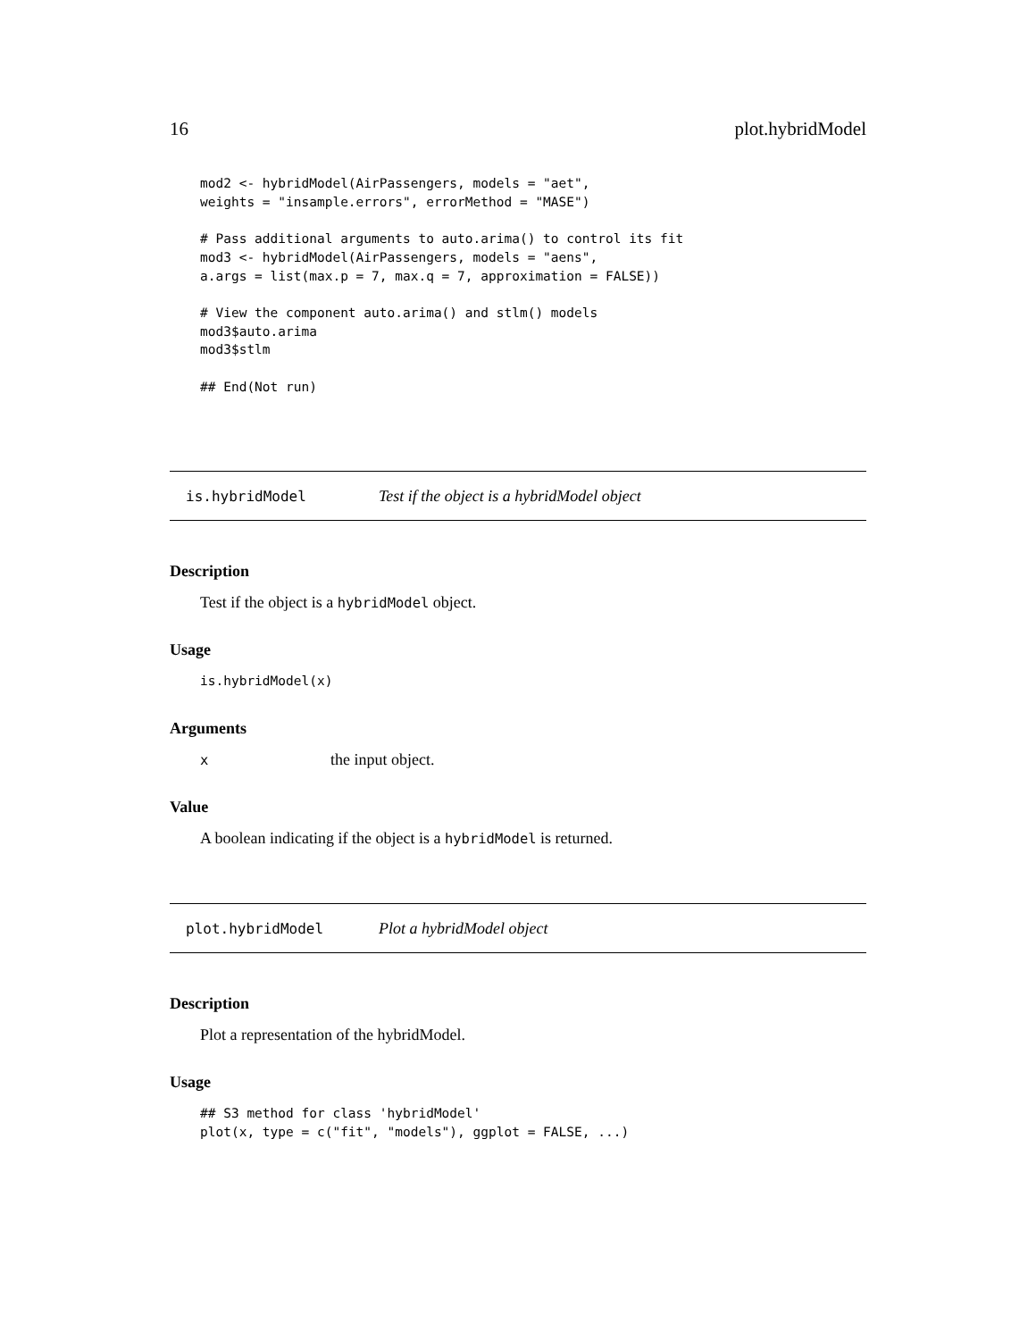16 plot.hybridModel
mod2 <- hybridModel(AirPassengers, models = "aet",
weights = "insample.errors", errorMethod = "MASE")

# Pass additional arguments to auto.arima() to control its fit
mod3 <- hybridModel(AirPassengers, models = "aens",
a.args = list(max.p = 7, max.q = 7, approximation = FALSE))

# View the component auto.arima() and stlm() models
mod3$auto.arima
mod3$stlm

## End(Not run)
is.hybridModel Test if the object is a hybridModel object
Description
Test if the object is a hybridModel object.
Usage
is.hybridModel(x)
Arguments
| x | the input object. |
Value
A boolean indicating if the object is a hybridModel is returned.
plot.hybridModel Plot a hybridModel object
Description
Plot a representation of the hybridModel.
Usage
## S3 method for class 'hybridModel'
plot(x, type = c("fit", "models"), ggplot = FALSE, ...)